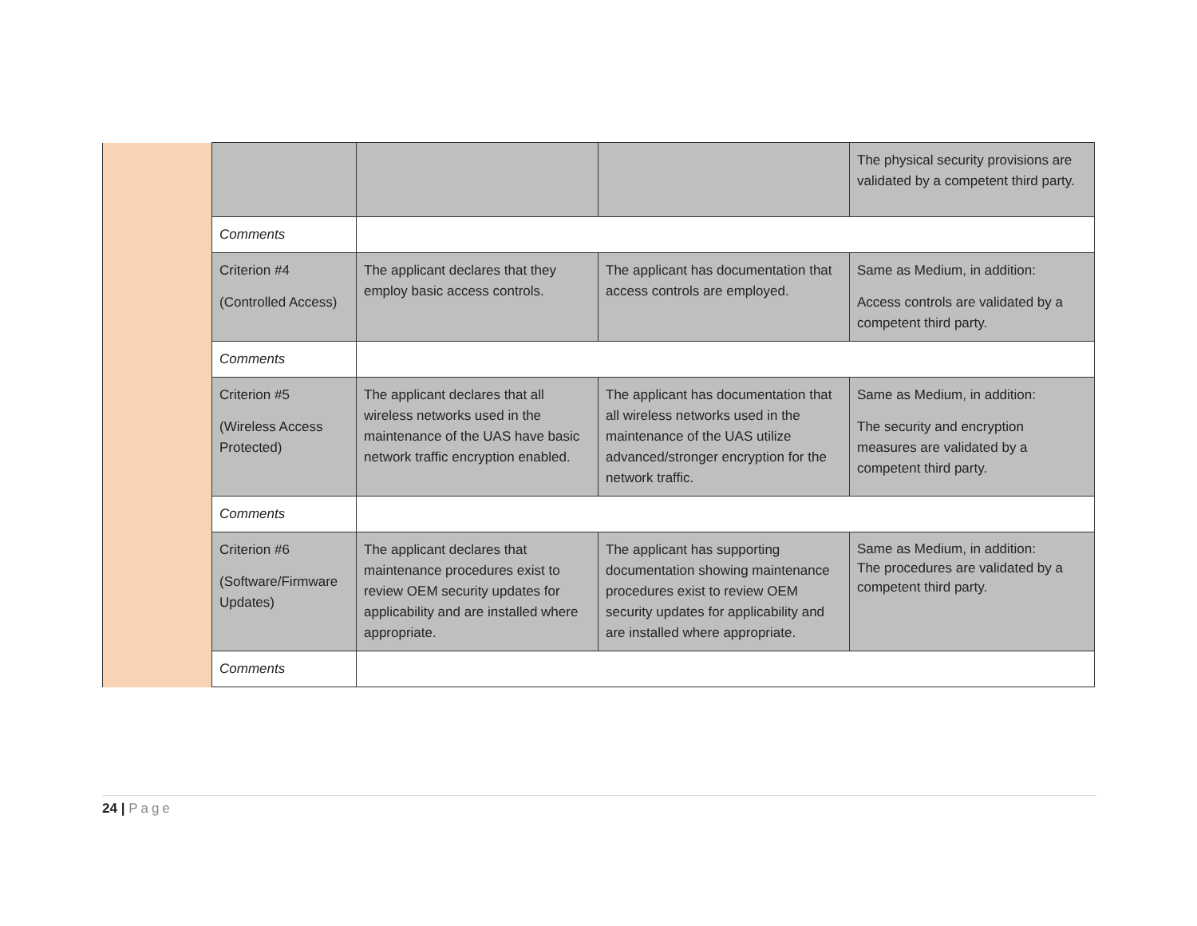| | | | | The physical security provisions are validated by a competent third party. |
| | Comments | | | |
| | Criterion #4 (Controlled Access) | The applicant declares that they employ basic access controls. | The applicant has documentation that access controls are employed. | Same as Medium, in addition: Access controls are validated by a competent third party. |
| | Comments | | | |
| | Criterion #5 (Wireless Access Protected) | The applicant declares that all wireless networks used in the maintenance of the UAS have basic network traffic encryption enabled. | The applicant has documentation that all wireless networks used in the maintenance of the UAS utilize advanced/stronger encryption for the network traffic. | Same as Medium, in addition: The security and encryption measures are validated by a competent third party. |
| | Comments | | | |
| | Criterion #6 (Software/Firmware Updates) | The applicant declares that maintenance procedures exist to review OEM security updates for applicability and are installed where appropriate. | The applicant has supporting documentation showing maintenance procedures exist to review OEM security updates for applicability and are installed where appropriate. | Same as Medium, in addition: The procedures are validated by a competent third party. |
| | Comments | | | |
24 | Page